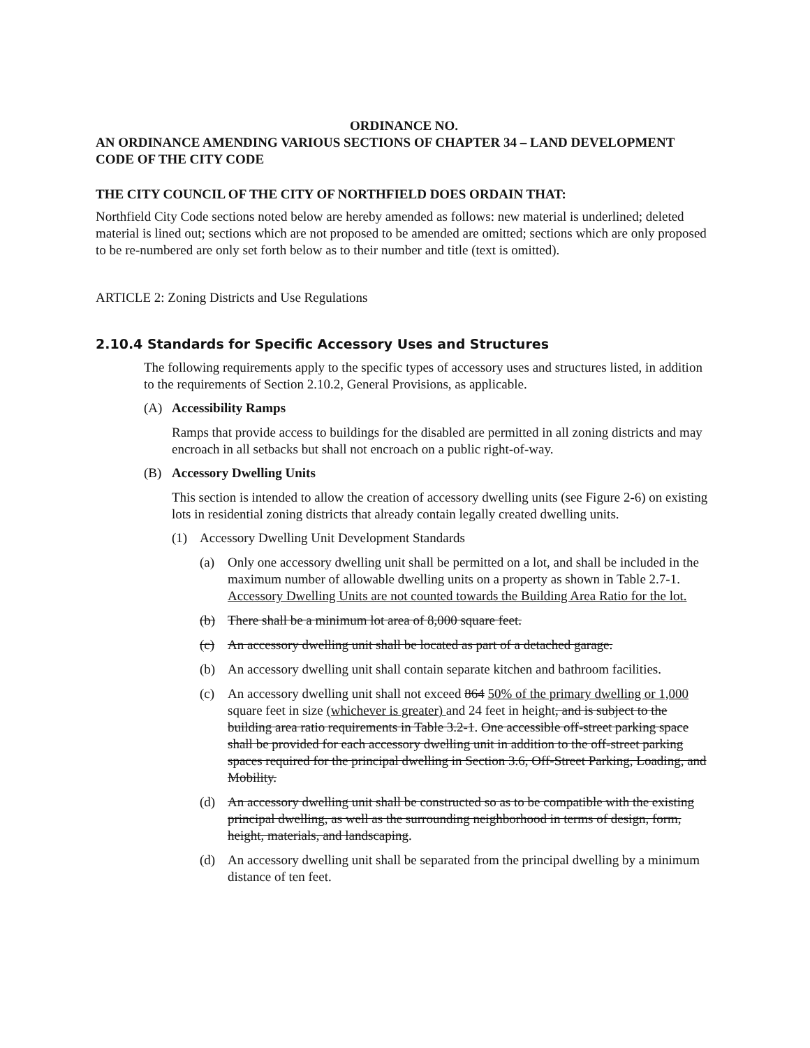ORDINANCE NO.
AN ORDINANCE AMENDING VARIOUS SECTIONS OF CHAPTER 34 – LAND DEVELOPMENT CODE OF THE CITY CODE
THE CITY COUNCIL OF THE CITY OF NORTHFIELD DOES ORDAIN THAT:
Northfield City Code sections noted below are hereby amended as follows: new material is underlined; deleted material is lined out; sections which are not proposed to be amended are omitted; sections which are only proposed to be re-numbered are only set forth below as to their number and title (text is omitted).
ARTICLE 2: Zoning Districts and Use Regulations
2.10.4 Standards for Specific Accessory Uses and Structures
The following requirements apply to the specific types of accessory uses and structures listed, in addition to the requirements of Section 2.10.2, General Provisions, as applicable.
(A) Accessibility Ramps
Ramps that provide access to buildings for the disabled are permitted in all zoning districts and may encroach in all setbacks but shall not encroach on a public right-of-way.
(B) Accessory Dwelling Units
This section is intended to allow the creation of accessory dwelling units (see Figure 2-6) on existing lots in residential zoning districts that already contain legally created dwelling units.
(1) Accessory Dwelling Unit Development Standards
(a) Only one accessory dwelling unit shall be permitted on a lot, and shall be included in the maximum number of allowable dwelling units on a property as shown in Table 2.7-1. Accessory Dwelling Units are not counted towards the Building Area Ratio for the lot.
(b) There shall be a minimum lot area of 8,000 square feet.
(c) An accessory dwelling unit shall be located as part of a detached garage.
(b) An accessory dwelling unit shall contain separate kitchen and bathroom facilities.
(c) An accessory dwelling unit shall not exceed 864 50% of the primary dwelling or 1,000 square feet in size (whichever is greater) and 24 feet in height, and is subject to the building area ratio requirements in Table 3.2-1. One accessible off-street parking space shall be provided for each accessory dwelling unit in addition to the off-street parking spaces required for the principal dwelling in Section 3.6, Off-Street Parking, Loading, and Mobility.
(d) An accessory dwelling unit shall be constructed so as to be compatible with the existing principal dwelling, as well as the surrounding neighborhood in terms of design, form, height, materials, and landscaping.
(d) An accessory dwelling unit shall be separated from the principal dwelling by a minimum distance of ten feet.